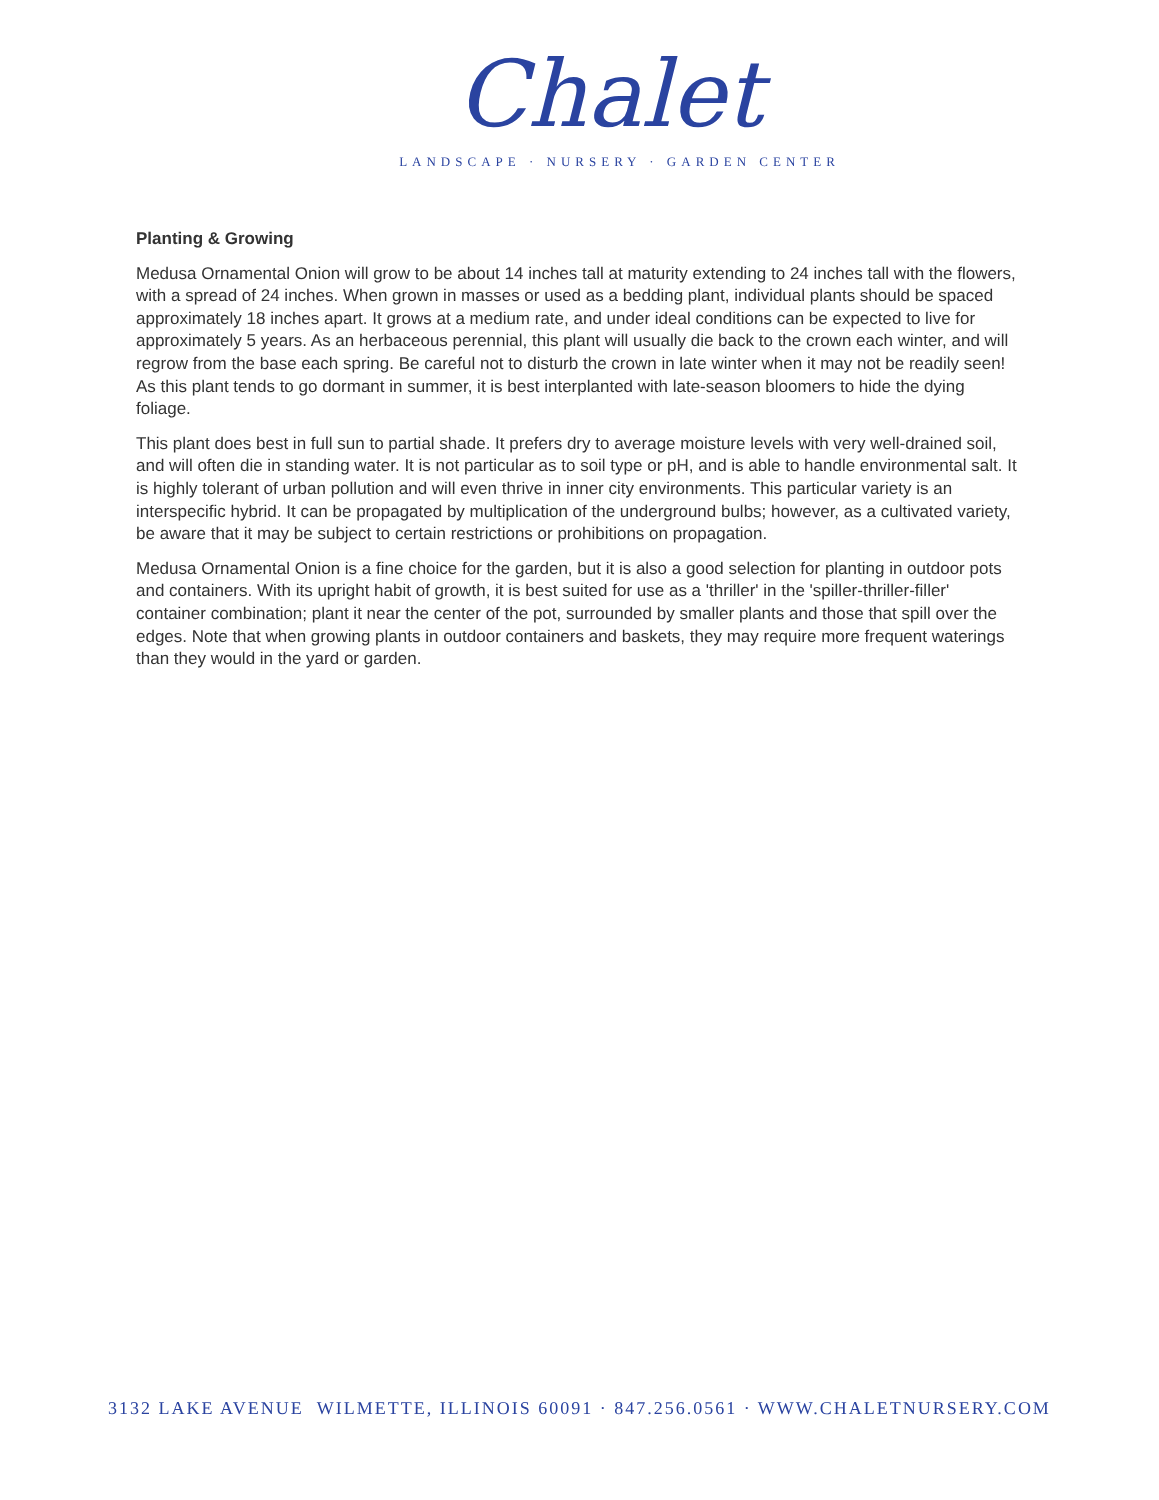Chalet
LANDSCAPE · NURSERY · GARDEN CENTER
Planting & Growing
Medusa Ornamental Onion will grow to be about 14 inches tall at maturity extending to 24 inches tall with the flowers, with a spread of 24 inches. When grown in masses or used as a bedding plant, individual plants should be spaced approximately 18 inches apart. It grows at a medium rate, and under ideal conditions can be expected to live for approximately 5 years. As an herbaceous perennial, this plant will usually die back to the crown each winter, and will regrow from the base each spring. Be careful not to disturb the crown in late winter when it may not be readily seen! As this plant tends to go dormant in summer, it is best interplanted with late-season bloomers to hide the dying foliage.
This plant does best in full sun to partial shade. It prefers dry to average moisture levels with very well-drained soil, and will often die in standing water. It is not particular as to soil type or pH, and is able to handle environmental salt. It is highly tolerant of urban pollution and will even thrive in inner city environments. This particular variety is an interspecific hybrid. It can be propagated by multiplication of the underground bulbs; however, as a cultivated variety, be aware that it may be subject to certain restrictions or prohibitions on propagation.
Medusa Ornamental Onion is a fine choice for the garden, but it is also a good selection for planting in outdoor pots and containers. With its upright habit of growth, it is best suited for use as a 'thriller' in the 'spiller-thriller-filler' container combination; plant it near the center of the pot, surrounded by smaller plants and those that spill over the edges. Note that when growing plants in outdoor containers and baskets, they may require more frequent waterings than they would in the yard or garden.
3132 LAKE AVENUE WILMETTE, ILLINOIS 60091 · 847.256.0561 · WWW.CHALETNURSERY.COM